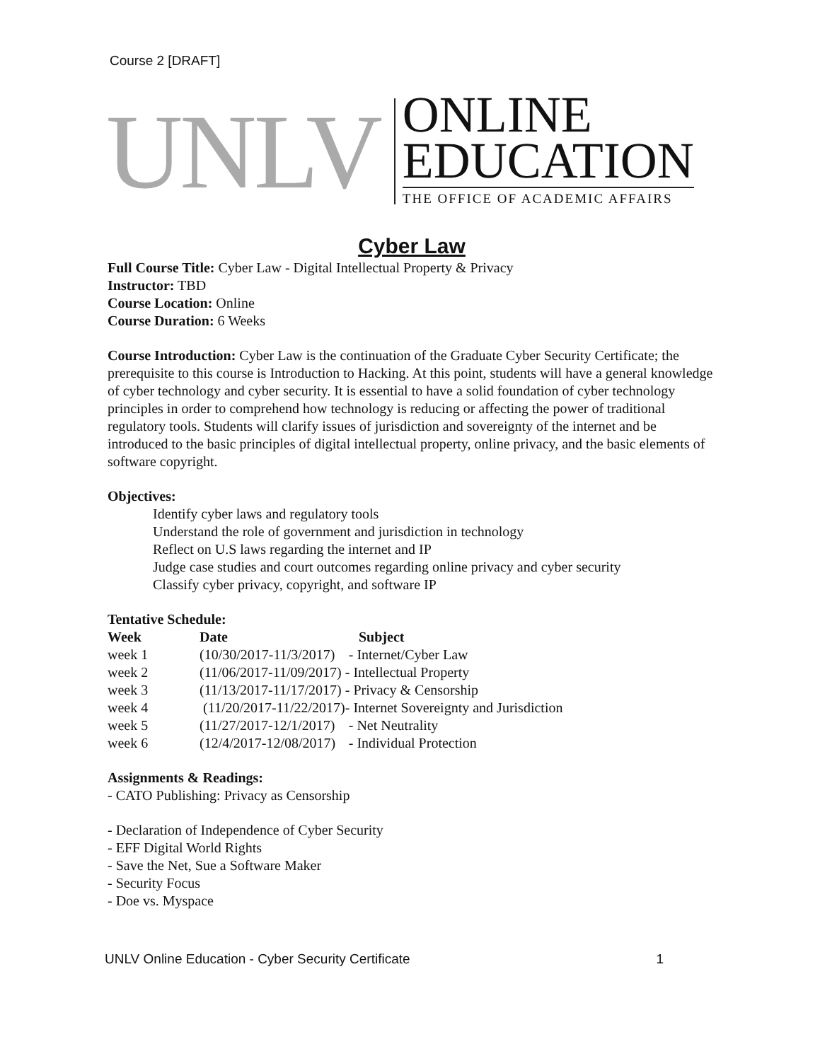Course 2 [DRAFT]
UNLV
ONLINE
EDUCATION
THE OFFICE OF ACADEMIC AFFAIRS
Cyber Law
Full Course Title: Cyber Law - Digital Intellectual Property & Privacy
Instructor: TBD
Course Location: Online
Course Duration: 6 Weeks
Course Introduction: Cyber Law is the continuation of the Graduate Cyber Security Certificate; the prerequisite to this course is Introduction to Hacking. At this point, students will have a general knowledge of cyber technology and cyber security. It is essential to have a solid foundation of cyber technology principles in order to comprehend how technology is reducing or affecting the power of traditional regulatory tools. Students will clarify issues of jurisdiction and sovereignty of the internet and be introduced to the basic principles of digital intellectual property, online privacy, and the basic elements of software copyright.
Objectives:
Identify cyber laws and regulatory tools
Understand the role of government and jurisdiction in technology
Reflect on U.S laws regarding the internet and IP
Judge case studies and court outcomes regarding online privacy and cyber security
Classify cyber privacy, copyright, and software IP
Tentative Schedule:
| Week | Date Subject | |
| --- | --- | --- |
| week 1 | (10/30/2017-11/3/2017) | - Internet/Cyber Law |
| week 2 | (11/06/2017-11/09/2017) | - Intellectual Property |
| week 3 | (11/13/2017-11/17/2017) | - Privacy & Censorship |
| week 4 | (11/20/2017-11/22/2017) | - Internet Sovereignty and Jurisdiction |
| week 5 | (11/27/2017-12/1/2017) | - Net Neutrality |
| week 6 | (12/4/2017-12/08/2017) | - Individual Protection |
Assignments & Readings:
- CATO Publishing: Privacy as Censorship
- Declaration of Independence of Cyber Security
- EFF Digital World Rights
- Save the Net, Sue a Software Maker
- Security Focus
- Doe vs. Myspace
UNLV Online Education - Cyber Security Certificate 1